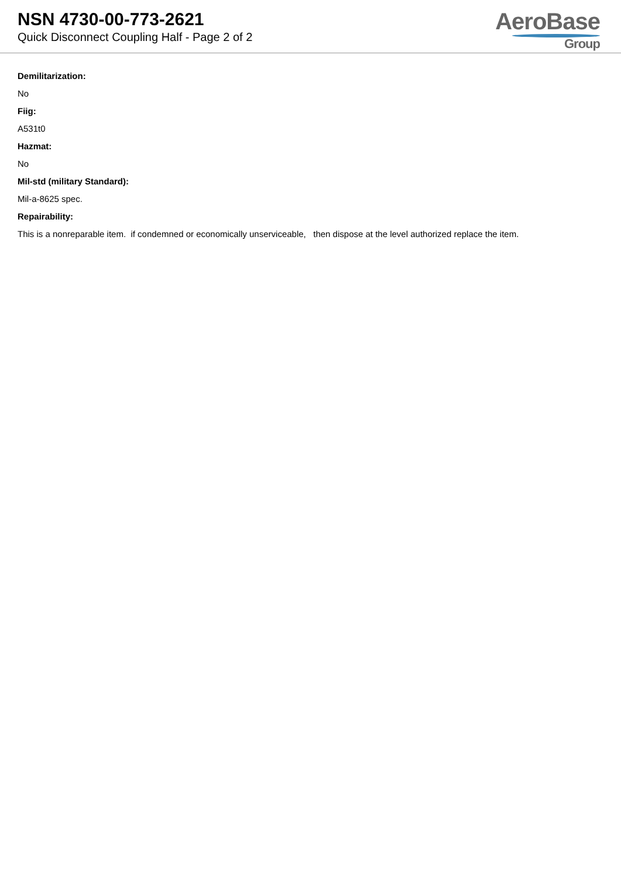NSN 4730-00-773-2621
Quick Disconnect Coupling Half - Page 2 of 2
AeroBase
Group
Demilitarization:
No
Fiig:
A531t0
Hazmat:
No
Mil-std (military Standard):
Mil-a-8625 spec.
Repairability:
This is a nonreparable item. if condemned or economically unserviceable, then dispose at the level authorized replace the item.